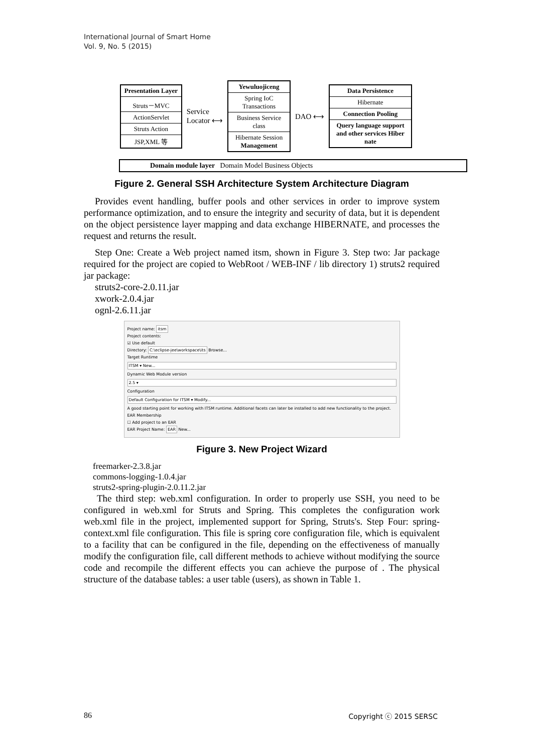International Journal of Smart Home
Vol. 9, No. 5 (2015)
Presentation Layer
Struts－MVC
ActionServlet
Struts Action
JSP,XML 等
Service
Locator ⟷
Yewuluojiceng
Spring IoC Transactions
Business Service class
Hibernate Session Management
DAO ⟷
Data Persistence
Hibernate
Connection Pooling
Query language support and other services Hiber nate
Domain module layer Domain Model Business Objects
Figure 2. General SSH Architecture System Architecture Diagram
Provides event handling, buffer pools and other services in order to improve system performance optimization, and to ensure the integrity and security of data, but it is dependent on the object persistence layer mapping and data exchange HIBERNATE, and processes the request and returns the result.
Step One: Create a Web project named itsm, shown in Figure 3. Step two: Jar package required for the project are copied to WebRoot / WEB-INF / lib directory 1) struts2 required jar package:
struts2-core-2.0.11.jar
xwork-2.0.4.jar
ognl-2.6.11.jar
Project name: itsm
Project contents:
☑ Use default
Directory: C:\eclipse-jee\workspace\its Browse...
Target Runtime
ITSM ▾ New...
Dynamic Web Module version
2.5 ▾
Configuration
Default Configuration for ITSM ▾ Modify...
A good starting point for working with ITSM runtime. Additional facets can later be installed to add new functionality to the project.
EAR Membership
☐ Add project to an EAR
EAR Project Name: EAR New...
Figure 3. New Project Wizard
freemarker-2.3.8.jar
commons-logging-1.0.4.jar
struts2-spring-plugin-2.0.11.2.jar
The third step: web.xml configuration. In order to properly use SSH, you need to be configured in web.xml for Struts and Spring. This completes the configuration work web.xml file in the project, implemented support for Spring, Struts's. Step Four: spring-context.xml file configuration. This file is spring core configuration file, which is equivalent to a facility that can be configured in the file, depending on the effectiveness of manually modify the configuration file, call different methods to achieve without modifying the source code and recompile the different effects you can achieve the purpose of . The physical structure of the database tables: a user table (users), as shown in Table 1.
86 Copyright ⓒ 2015 SERSC